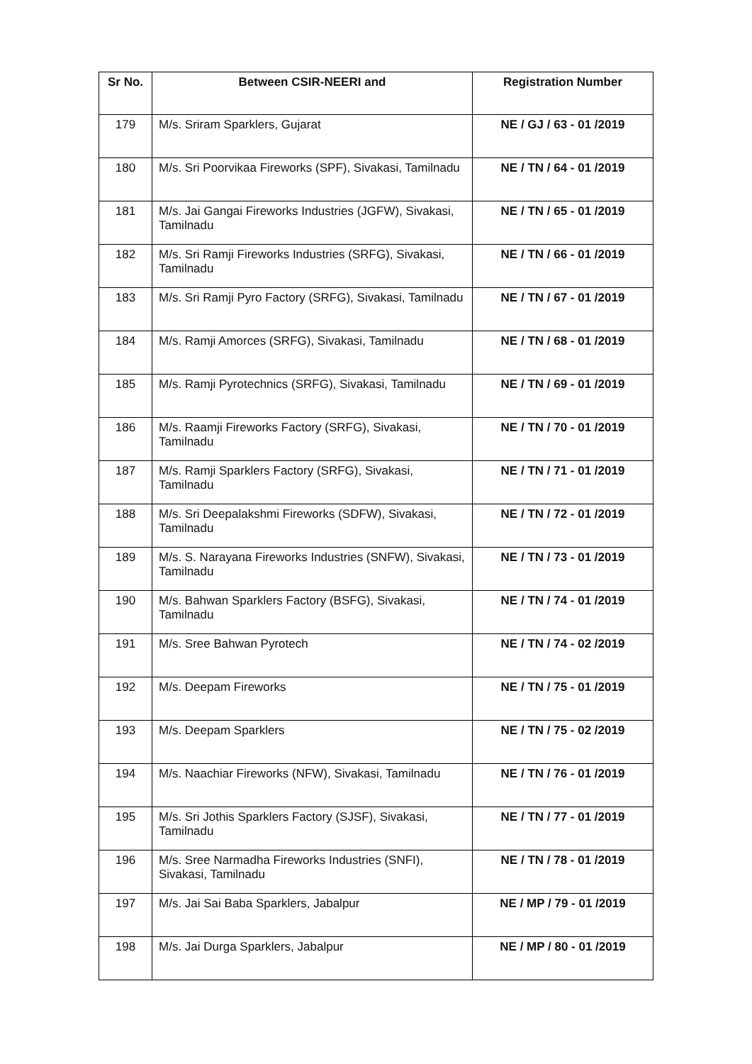| Sr No. | Between CSIR-NEERI and | Registration Number |
| --- | --- | --- |
| 179 | M/s. Sriram Sparklers, Gujarat | NE / GJ / 63 - 01 /2019 |
| 180 | M/s. Sri Poorvikaa Fireworks (SPF), Sivakasi, Tamilnadu | NE / TN / 64 - 01 /2019 |
| 181 | M/s. Jai Gangai Fireworks Industries (JGFW), Sivakasi, Tamilnadu | NE / TN / 65 - 01 /2019 |
| 182 | M/s. Sri Ramji Fireworks Industries (SRFG), Sivakasi, Tamilnadu | NE / TN / 66 - 01 /2019 |
| 183 | M/s. Sri Ramji Pyro Factory (SRFG), Sivakasi, Tamilnadu | NE / TN / 67 - 01 /2019 |
| 184 | M/s. Ramji Amorces (SRFG), Sivakasi, Tamilnadu | NE / TN / 68 - 01 /2019 |
| 185 | M/s. Ramji Pyrotechnics (SRFG), Sivakasi, Tamilnadu | NE / TN / 69 - 01 /2019 |
| 186 | M/s. Raamji Fireworks Factory (SRFG), Sivakasi, Tamilnadu | NE / TN / 70 - 01 /2019 |
| 187 | M/s. Ramji Sparklers Factory (SRFG), Sivakasi, Tamilnadu | NE / TN / 71 - 01 /2019 |
| 188 | M/s. Sri Deepalakshmi Fireworks (SDFW), Sivakasi, Tamilnadu | NE / TN / 72 - 01 /2019 |
| 189 | M/s. S. Narayana Fireworks Industries (SNFW), Sivakasi, Tamilnadu | NE / TN / 73 - 01 /2019 |
| 190 | M/s. Bahwan Sparklers Factory (BSFG), Sivakasi, Tamilnadu | NE / TN / 74 - 01 /2019 |
| 191 | M/s. Sree Bahwan Pyrotech | NE / TN / 74 - 02 /2019 |
| 192 | M/s. Deepam Fireworks | NE / TN / 75 - 01 /2019 |
| 193 | M/s. Deepam Sparklers | NE / TN / 75 - 02 /2019 |
| 194 | M/s. Naachiar Fireworks (NFW), Sivakasi, Tamilnadu | NE / TN / 76 - 01 /2019 |
| 195 | M/s. Sri Jothis Sparklers Factory (SJSF), Sivakasi, Tamilnadu | NE / TN / 77 - 01 /2019 |
| 196 | M/s. Sree Narmadha Fireworks Industries (SNFI), Sivakasi, Tamilnadu | NE / TN / 78 - 01 /2019 |
| 197 | M/s. Jai Sai Baba Sparklers, Jabalpur | NE / MP / 79 - 01 /2019 |
| 198 | M/s. Jai Durga Sparklers, Jabalpur | NE / MP / 80 - 01 /2019 |